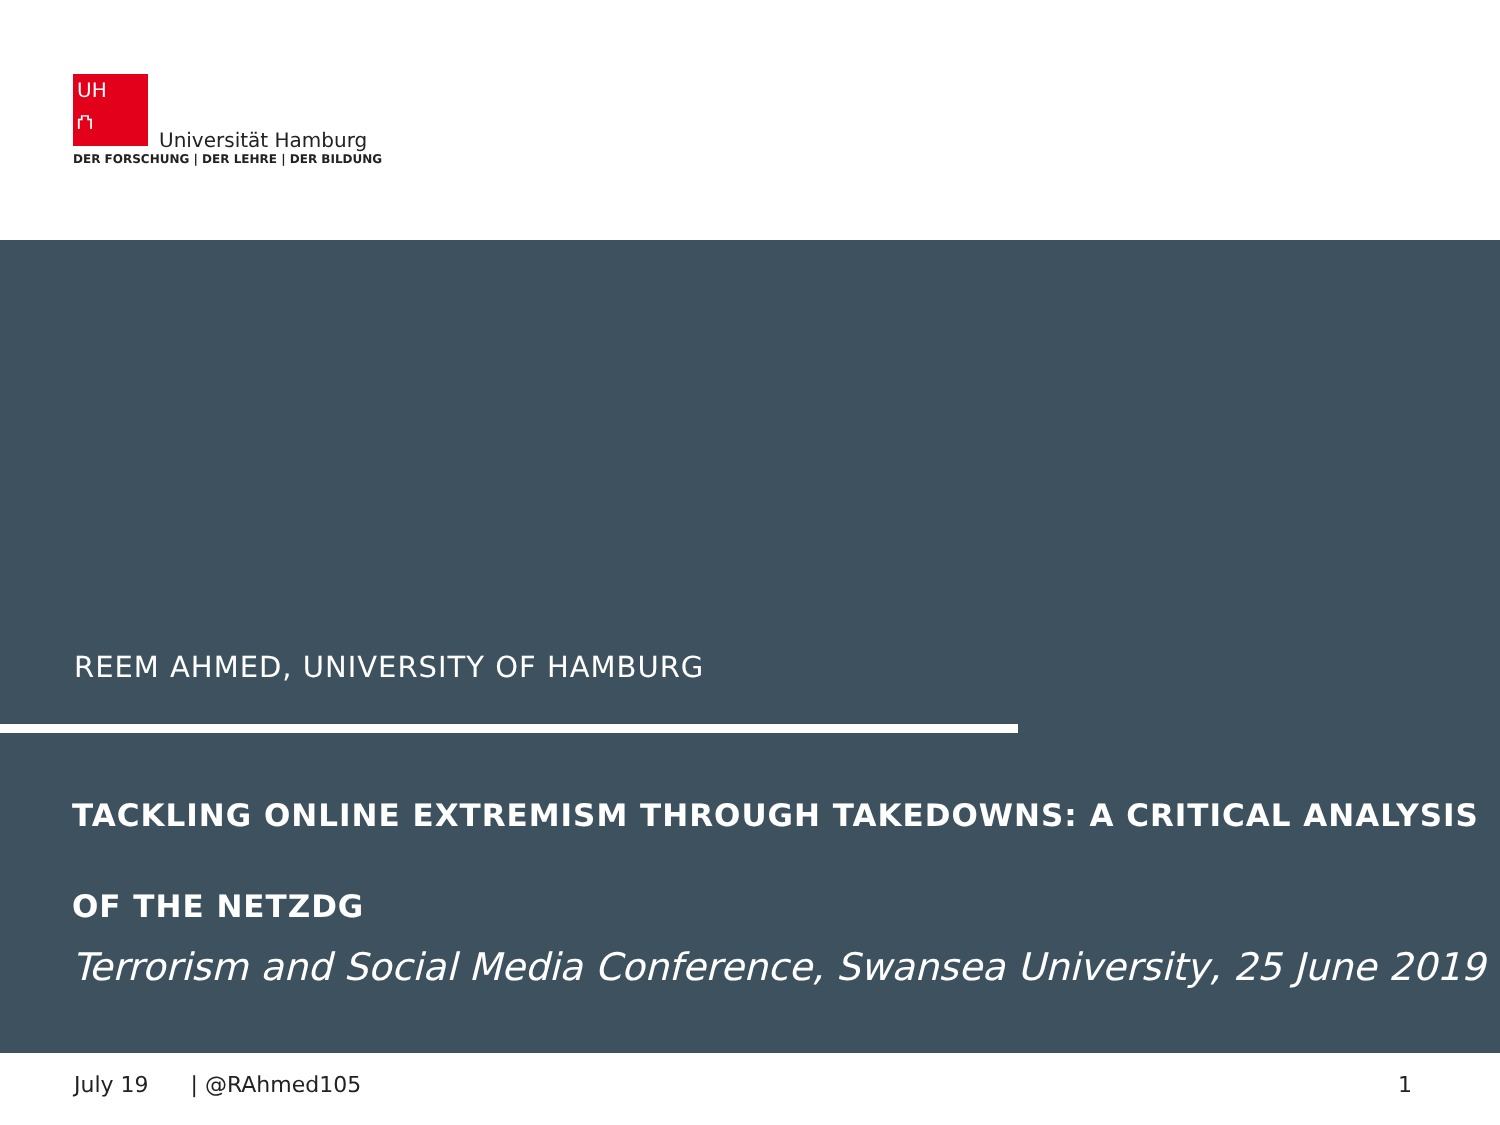UH
⛫
Universität Hamburg
DER FORSCHUNG | DER LEHRE | DER BILDUNG
REEM AHMED, UNIVERSITY OF HAMBURG
TACKLING ONLINE EXTREMISM THROUGH TAKEDOWNS: A CRITICAL ANALYSIS OF THE NETZDG
Terrorism and Social Media Conference, Swansea University, 25 June 2019
July 19 | @RAhmed105 1